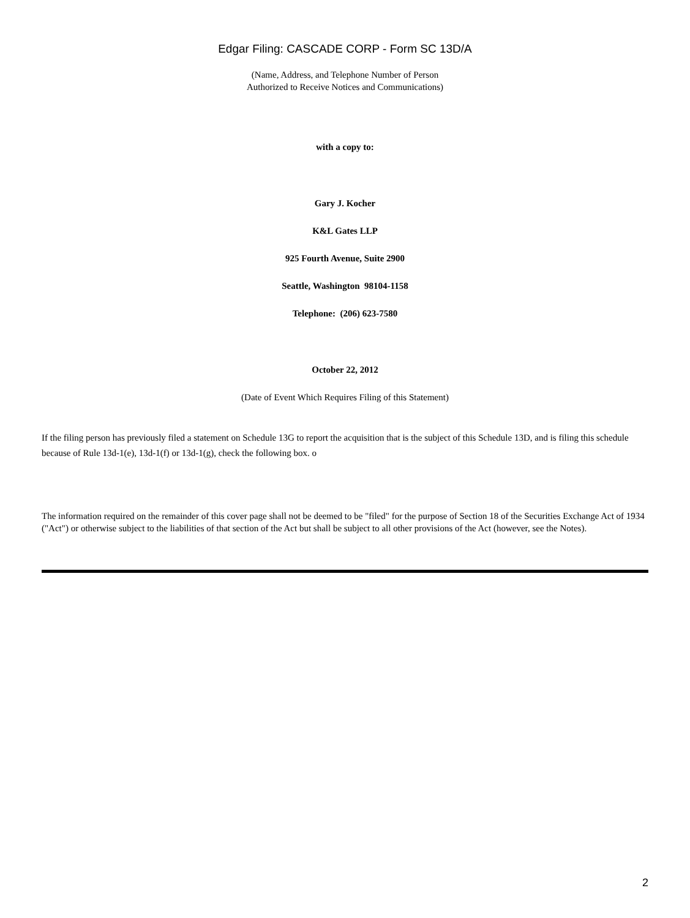Edgar Filing: CASCADE CORP - Form SC 13D/A
(Name, Address, and Telephone Number of Person
Authorized to Receive Notices and Communications)
with a copy to:
Gary J. Kocher
K&L Gates LLP
925 Fourth Avenue, Suite 2900
Seattle, Washington 98104-1158
Telephone: (206) 623-7580
October 22, 2012
(Date of Event Which Requires Filing of this Statement)
If the filing person has previously filed a statement on Schedule 13G to report the acquisition that is the subject of this Schedule 13D, and is filing this schedule because of Rule 13d-1(e), 13d-1(f) or 13d-1(g), check the following box. o
The information required on the remainder of this cover page shall not be deemed to be "filed" for the purpose of Section 18 of the Securities Exchange Act of 1934 ("Act") or otherwise subject to the liabilities of that section of the Act but shall be subject to all other provisions of the Act (however, see the Notes).
2